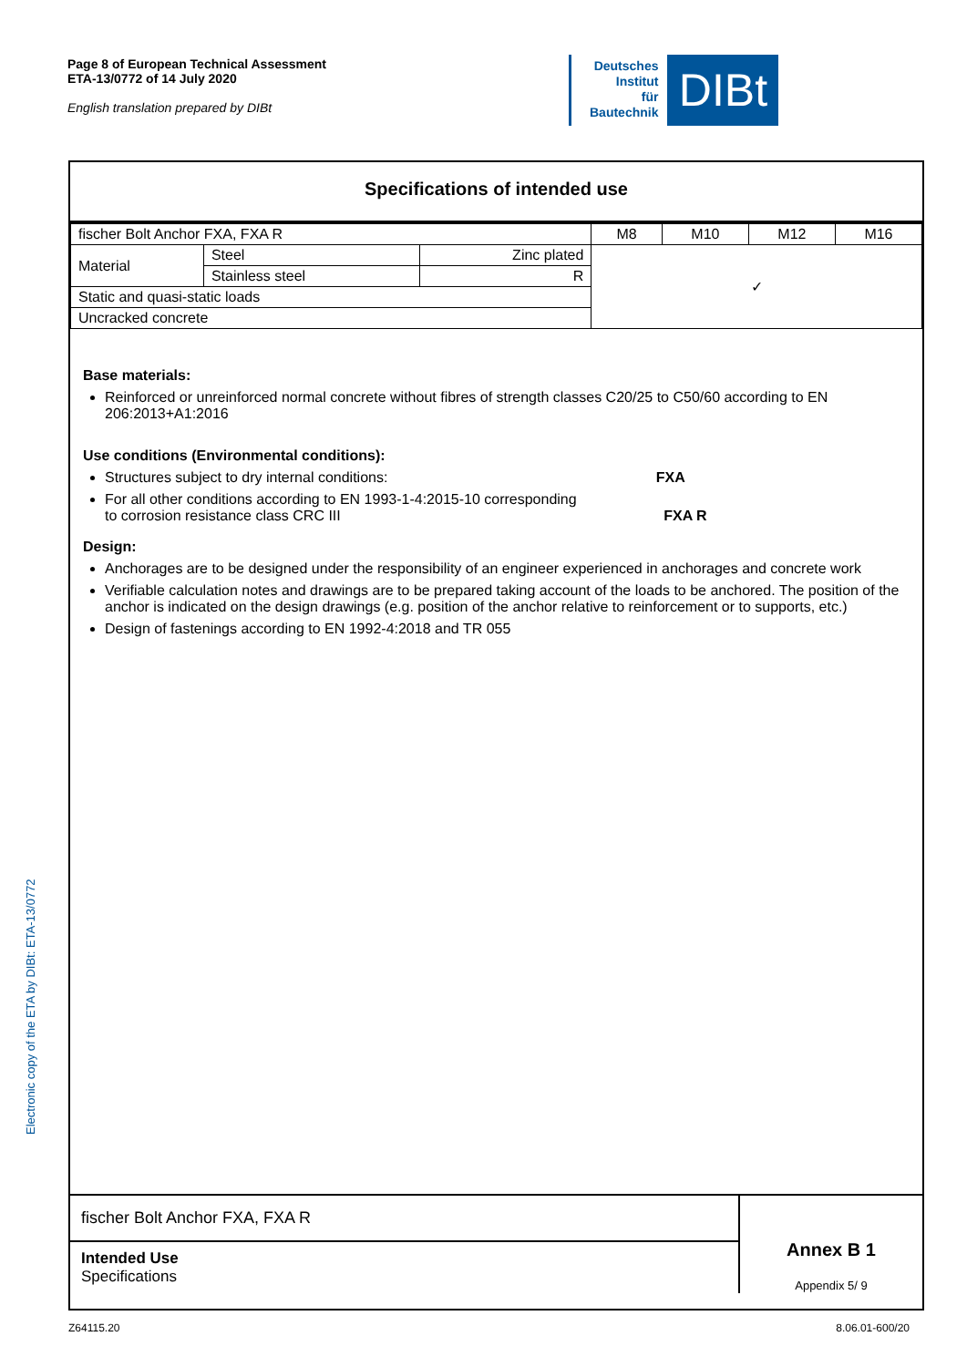Page 8 of European Technical Assessment
ETA-13/0772 of 14 July 2020
English translation prepared by DIBt
Deutsches
Institut
für
Bautechnik
DIBt
Electronic copy of the ETA by DIBt: ETA-13/0772
Specifications of intended use
| fischer Bolt Anchor FXA, FXA R | | | M8 | M10 | M12 | M16 |
| Material | Steel | Zinc plated | ✓ | | | |
| | Stainless steel | R | | | | |
| Static and quasi-static loads | | | | | | |
| Uncracked concrete | | | | | | |
Base materials:
Reinforced or unreinforced normal concrete without fibres of strength classes C20/25 to C50/60 according to EN 206:2013+A1:2016
Use conditions (Environmental conditions):
Structures subject to dry internal conditions: FXA
For all other conditions according to EN 1993-1-4:2015-10 corresponding
to corrosion resistance class CRC III FXA R
Design:
Anchorages are to be designed under the responsibility of an engineer experienced in anchorages and concrete work
Verifiable calculation notes and drawings are to be prepared taking account of the loads to be anchored. The position of the anchor is indicated on the design drawings (e.g. position of the anchor relative to reinforcement or to supports, etc.)
Design of fastenings according to EN 1992-4:2018 and TR 055
fischer Bolt Anchor FXA, FXA R
Intended Use
Specifications
Annex B 1
Appendix 5/ 9
Z64115.20 8.06.01-600/20